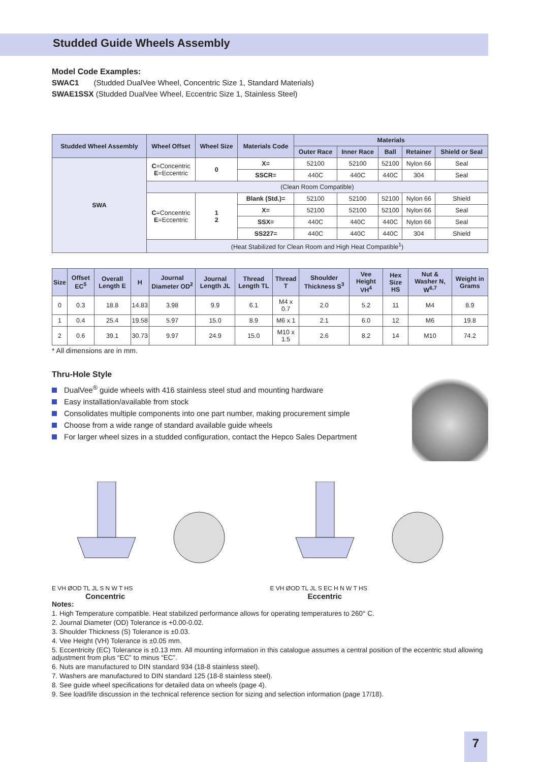Studded Guide Wheels Assembly
Model Code Examples:
SWAC1 (Studded DualVee Wheel, Concentric Size 1, Standard Materials)
SWAE1SSX (Studded DualVee Wheel, Eccentric Size 1, Stainless Steel)
| Studded Wheel Assembly | Wheel Offset | Wheel Size | Materials Code | Materials | | | | |
| --- | --- | --- | --- | --- | --- | --- | --- | --- |
| | | | | Outer Race | Inner Race | Ball | Retainer | Shield or Seal |
| SWA | C =Concentric E =Eccentric | 0 | X= | 52100 | 52100 | 52100 | Nylon 66 | Seal |
| | | | SSCR= | 440C | 440C | 440C | 304 | Seal |
| | (Clean Room Compatible) | | | | | | | |
| | C =Concentric E =Eccentric | 1 2 | Blank (Std.)= | 52100 | 52100 | 52100 | Nylon 66 | Shield |
| | | | X= | 52100 | 52100 | 52100 | Nylon 66 | Seal |
| | | | SSX= | 440C | 440C | 440C | Nylon 66 | Seal |
| | | | SS227= | 440C | 440C | 440C | 304 | Shield |
| | (Heat Stabilized for Clean Room and High Heat Compatible<sup>1</sup>) | | | | | | | |
| Size | Offset EC<sup>5</sup> | Overall Length E | H | Journal Diameter OD<sup>2</sup> | Journal Length JL | Thread Length TL | Thread T | Shoulder Thickness S<sup>3</sup> | Vee Height VH<sup>4</sup> | Hex Size HS | Nut & Washer N, W<sup>6,7</sup> | Weight in Grams |
| --- | --- | --- | --- | --- | --- | --- | --- | --- | --- | --- | --- | --- |
| 0 | 0.3 | 18.8 | 14.83 | 3.98 | 9.9 | 6.1 | M4 x 0.7 | 2.0 | 5.2 | 11 | M4 | 8.9 |
| 1 | 0.4 | 25.4 | 19.58 | 5.97 | 15.0 | 8.9 | M6 x 1 | 2.1 | 6.0 | 12 | M6 | 19.8 |
| 2 | 0.6 | 39.1 | 30.73 | 9.97 | 24.9 | 15.0 | M10 x 1.5 | 2.6 | 8.2 | 14 | M10 | 74.2 |
* All dimensions are in mm.
Thru-Hole Style
DualVee<sup>®</sup> guide wheels with 416 stainless steel stud and mounting hardware
Easy installation/available from stock
Consolidates multiple components into one part number, making procurement simple
Choose from a wide range of standard available guide wheels
For larger wheel sizes in a studded configuration, contact the Hepco Sales Department
E VH ØOD TL JL S N W T HS
Concentric
E VH ØOD TL JL S EC H N W T HS
Eccentric
Notes:
1. High Temperature compatible. Heat stabilized performance allows for operating temperatures to 260° C.
2. Journal Diameter (OD) Tolerance is +0.00-0.02.
3. Shoulder Thickness (S) Tolerance is ±0.03.
4. Vee Height (VH) Tolerance is ±0.05 mm.
5. Eccentricity (EC) Tolerance is ±0.13 mm. All mounting information in this catalogue assumes a central position of the eccentric stud allowing adjustment from plus “EC” to minus “EC”.
6. Nuts are manufactured to DIN standard 934 (18-8 stainless steel).
7. Washers are manufactured to DIN standard 125 (18-8 stainless steel).
8. See guide wheel specifications for detailed data on wheels (page 4).
9. See load/life discussion in the technical reference section for sizing and selection information (page 17/18).
7